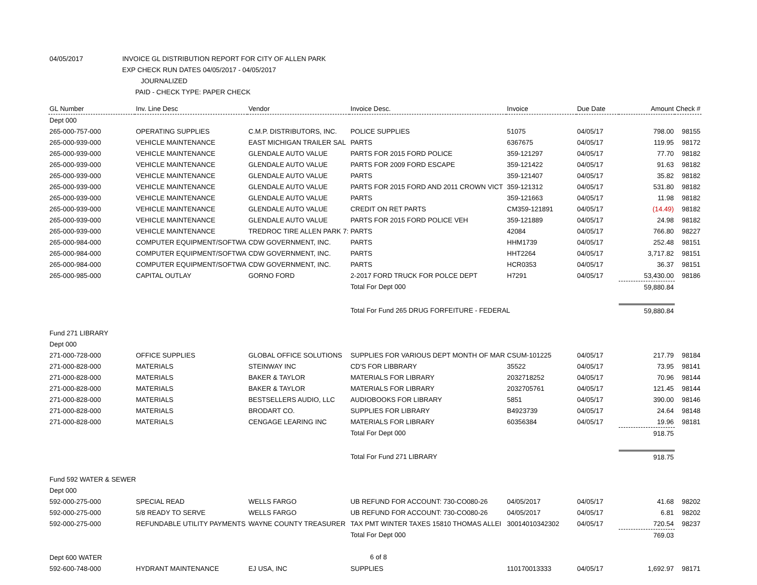04/05/2017 INVOICE GL DISTRIBUTION REPORT FOR CITY OF ALLEN PARK
EXP CHECK RUN DATES 04/05/2017 - 04/05/2017
JOURNALIZED
PAID - CHECK TYPE: PAPER CHECK
| GL Number | Inv. Line Desc | Vendor | Invoice Desc. | Invoice | Due Date | Amount | Check # |
| --- | --- | --- | --- | --- | --- | --- | --- |
| Dept 000 | | | | | | | |
| 265-000-757-000 | OPERATING SUPPLIES | C.M.P. DISTRIBUTORS, INC. | POLICE SUPPLIES | 51075 | 04/05/17 | 798.00 | 98155 |
| 265-000-939-000 | VEHICLE MAINTENANCE | EAST MICHIGAN TRAILER SAL | PARTS | 6367675 | 04/05/17 | 119.95 | 98172 |
| 265-000-939-000 | VEHICLE MAINTENANCE | GLENDALE AUTO VALUE | PARTS FOR 2015 FORD POLICE | 359-121297 | 04/05/17 | 77.70 | 98182 |
| 265-000-939-000 | VEHICLE MAINTENANCE | GLENDALE AUTO VALUE | PARTS FOR 2009 FORD ESCAPE | 359-121422 | 04/05/17 | 91.63 | 98182 |
| 265-000-939-000 | VEHICLE MAINTENANCE | GLENDALE AUTO VALUE | PARTS | 359-121407 | 04/05/17 | 35.82 | 98182 |
| 265-000-939-000 | VEHICLE MAINTENANCE | GLENDALE AUTO VALUE | PARTS FOR 2015 FORD AND 2011 CROWN VICT | 359-121312 | 04/05/17 | 531.80 | 98182 |
| 265-000-939-000 | VEHICLE MAINTENANCE | GLENDALE AUTO VALUE | PARTS | 359-121663 | 04/05/17 | 11.98 | 98182 |
| 265-000-939-000 | VEHICLE MAINTENANCE | GLENDALE AUTO VALUE | CREDIT ON RET PARTS | CM359-121891 | 04/05/17 | (14.49) | 98182 |
| 265-000-939-000 | VEHICLE MAINTENANCE | GLENDALE AUTO VALUE | PARTS FOR 2015 FORD POLICE VEH | 359-121889 | 04/05/17 | 24.98 | 98182 |
| 265-000-939-000 | VEHICLE MAINTENANCE | TREDROC TIRE ALLEN PARK 7: | PARTS | 42084 | 04/05/17 | 766.80 | 98227 |
| 265-000-984-000 | COMPUTER EQUIPMENT/SOFTWA | CDW GOVERNMENT, INC. | PARTS | HHM1739 | 04/05/17 | 252.48 | 98151 |
| 265-000-984-000 | COMPUTER EQUIPMENT/SOFTWA | CDW GOVERNMENT, INC. | PARTS | HHT2264 | 04/05/17 | 3,717.82 | 98151 |
| 265-000-984-000 | COMPUTER EQUIPMENT/SOFTWA | CDW GOVERNMENT, INC. | PARTS | HCR0353 | 04/05/17 | 36.37 | 98151 |
| 265-000-985-000 | CAPITAL OUTLAY | GORNO FORD | 2-2017 FORD TRUCK FOR POLCE DEPT | H7291 | 04/05/17 | 53,430.00 | 98186 |
| | | | Total For Dept 000 | | | 59,880.84 | |
| | | | Total For Fund 265 DRUG FORFEITURE - FEDERAL | | | 59,880.84 | |
| Fund 271 LIBRARY | | | | | | | |
| Dept 000 | | | | | | | |
| 271-000-728-000 | OFFICE SUPPLIES | GLOBAL OFFICE SOLUTIONS | SUPPLIES FOR VARIOUS DEPT MONTH OF MAR | CSUM-101225 | 04/05/17 | 217.79 | 98184 |
| 271-000-828-000 | MATERIALS | STEINWAY INC | CD'S FOR LIBBRARY | 35522 | 04/05/17 | 73.95 | 98141 |
| 271-000-828-000 | MATERIALS | BAKER & TAYLOR | MATERIALS FOR LIBRARY | 2032718252 | 04/05/17 | 70.96 | 98144 |
| 271-000-828-000 | MATERIALS | BAKER & TAYLOR | MATERIALS FOR LIBRARY | 2032705761 | 04/05/17 | 121.45 | 98144 |
| 271-000-828-000 | MATERIALS | BESTSELLERS AUDIO, LLC | AUDIOBOOKS FOR LIBRARY | 5851 | 04/05/17 | 390.00 | 98146 |
| 271-000-828-000 | MATERIALS | BRODART CO. | SUPPLIES FOR LIBRARY | B4923739 | 04/05/17 | 24.64 | 98148 |
| 271-000-828-000 | MATERIALS | CENGAGE LEARING INC | MATERIALS FOR LIBRARY | 60356384 | 04/05/17 | 19.96 | 98181 |
| | | | Total For Dept 000 | | | 918.75 | |
| | | | Total For Fund 271 LIBRARY | | | 918.75 | |
| Fund 592 WATER & SEWER | | | | | | | |
| Dept 000 | | | | | | | |
| 592-000-275-000 | SPECIAL READ | WELLS FARGO | UB REFUND FOR ACCOUNT: 730-CO080-26 | 04/05/2017 | 04/05/17 | 41.68 | 98202 |
| 592-000-275-000 | 5/8 READY TO SERVE | WELLS FARGO | UB REFUND FOR ACCOUNT: 730-CO080-26 | 04/05/2017 | 04/05/17 | 6.81 | 98202 |
| 592-000-275-000 | REFUNDABLE UTILITY PAYMENTS | WAYNE COUNTY TREASURER | TAX PMT WINTER TAXES 15810 THOMAS ALLEI | 30014010342302 | 04/05/17 | 720.54 | 98237 |
| | | | Total For Dept 000 | | | 769.03 | |
| Dept 600 WATER | | | | | | | |
| 592-600-748-000 | HYDRANT MAINTENANCE | EJ USA, INC | SUPPLIES | 110170013333 | 04/05/17 | 1,692.97 | 98171 |
6 of 8